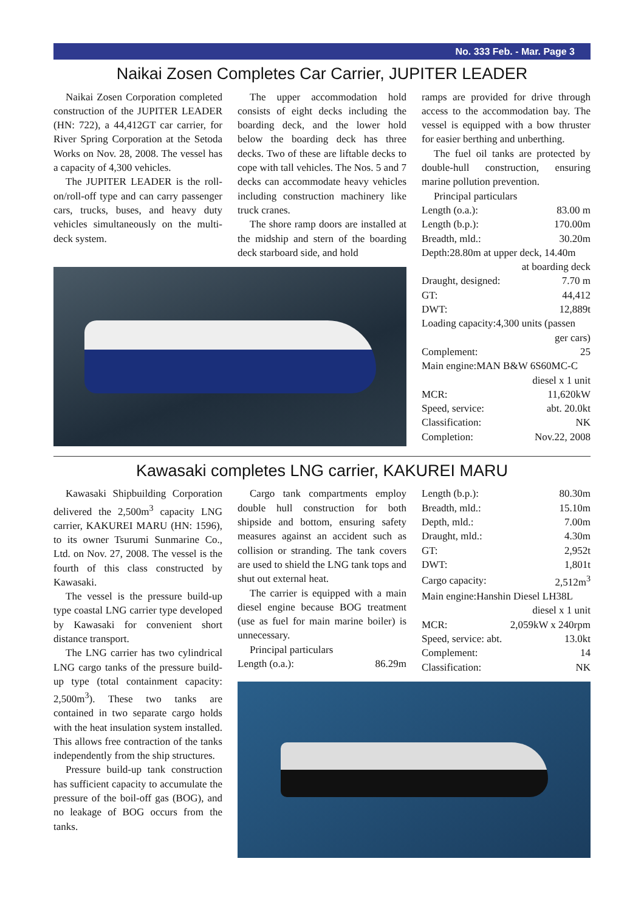No. 333 Feb. - Mar. Page 3
Naikai Zosen Completes Car Carrier, JUPITER LEADER
Naikai Zosen Corporation completed construction of the JUPITER LEADER (HN: 722), a 44,412GT car carrier, for River Spring Corporation at the Setoda Works on Nov. 28, 2008. The vessel has a capacity of 4,300 vehicles.
The JUPITER LEADER is the roll-on/roll-off type and can carry passenger cars, trucks, buses, and heavy duty vehicles simultaneously on the multi-deck system.
The upper accommodation hold consists of eight decks including the boarding deck, and the lower hold below the boarding deck has three decks. Two of these are liftable decks to cope with tall vehicles. The Nos. 5 and 7 decks can accommodate heavy vehicles including construction machinery like truck cranes.
The shore ramp doors are installed at the midship and stern of the boarding deck starboard side, and hold
ramps are provided for drive through access to the accommodation bay. The vessel is equipped with a bow thruster for easier berthing and unberthing.
The fuel oil tanks are protected by double-hull construction, ensuring marine pollution prevention.
Principal particulars
| Length (o.a.): | 83.00 m |
| Length (b.p.): | 170.00m |
| Breadth, mld.: | 30.20m |
| Depth:28.80m at upper deck, 14.40m | |
| at boarding deck | |
| Draught, designed: | 7.70 m |
| GT: | 44,412 |
| DWT: | 12,889t |
| Loading capacity:4,300 units (passen | |
| ger cars) | |
| Complement: | 25 |
| Main engine:MAN B&W 6S60MC-C | |
| diesel x 1 unit | |
| MCR: | 11,620kW |
| Speed, service: | abt. 20.0kt |
| Classification: | NK |
| Completion: | Nov.22, 2008 |
Kawasaki completes LNG carrier, KAKUREI MARU
Kawasaki Shipbuilding Corporation delivered the 2,500m<sup>3</sup> capacity LNG carrier, KAKUREI MARU (HN: 1596), to its owner Tsurumi Sunmarine Co., Ltd. on Nov. 27, 2008. The vessel is the fourth of this class constructed by Kawasaki.
The vessel is the pressure build-up type coastal LNG carrier type developed by Kawasaki for convenient short distance transport.
The LNG carrier has two cylindrical LNG cargo tanks of the pressure build-up type (total containment capacity: 2,500m<sup>3</sup>). These two tanks are contained in two separate cargo holds with the heat insulation system installed. This allows free contraction of the tanks independently from the ship structures.
Pressure build-up tank construction has sufficient capacity to accumulate the pressure of the boil-off gas (BOG), and no leakage of BOG occurs from the tanks.
Cargo tank compartments employ double hull construction for both shipside and bottom, ensuring safety measures against an accident such as collision or stranding. The tank covers are used to shield the LNG tank tops and shut out external heat.
The carrier is equipped with a main diesel engine because BOG treatment (use as fuel for main marine boiler) is unnecessary.
Principal particulars
| Length (o.a.): | 86.29m |
| Length (b.p.): | 80.30m |
| Breadth, mld.: | 15.10m |
| Depth, mld.: | 7.00m |
| Draught, mld.: | 4.30m |
| GT: | 2,952t |
| DWT: | 1,801t |
| Cargo capacity: | 2,512m<sup>3</sup> |
| Main engine:Hanshin Diesel LH38L | |
| diesel x 1 unit | |
| MCR: | 2,059kW x 240rpm |
| Speed, service: abt. | 13.0kt |
| Complement: | 14 |
| Classification: | NK |